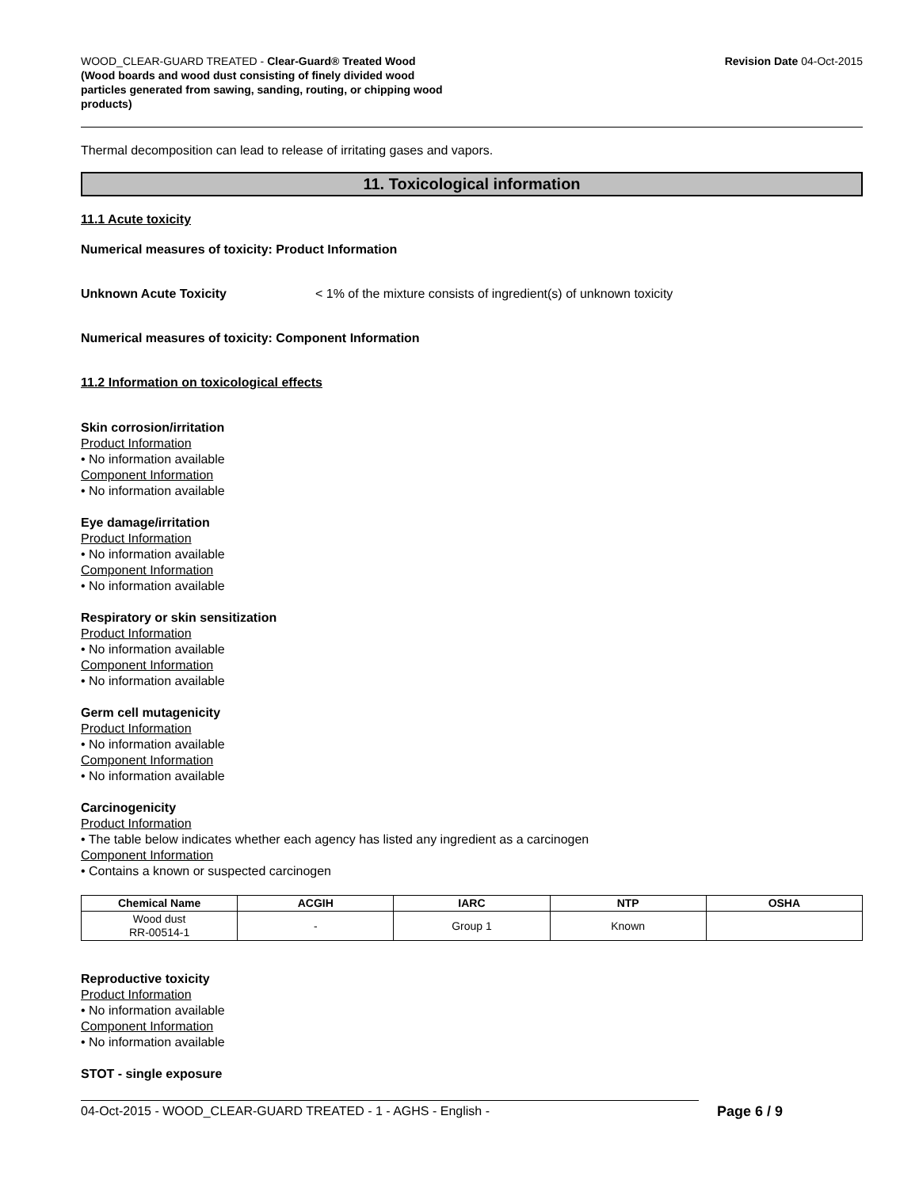WOOD_CLEAR-GUARD TREATED - Clear-Guard® Treated Wood
(Wood boards and wood dust consisting of finely divided wood particles generated from sawing, sanding, routing, or chipping wood products)
Revision Date 04-Oct-2015
Thermal decomposition can lead to release of irritating gases and vapors.
11. Toxicological information
11.1 Acute toxicity
Numerical measures of toxicity: Product Information
Unknown Acute Toxicity < 1% of the mixture consists of ingredient(s) of unknown toxicity
Numerical measures of toxicity: Component Information
11.2 Information on toxicological effects
Skin corrosion/irritation
Product Information
• No information available
Component Information
• No information available
Eye damage/irritation
Product Information
• No information available
Component Information
• No information available
Respiratory or skin sensitization
Product Information
• No information available
Component Information
• No information available
Germ cell mutagenicity
Product Information
• No information available
Component Information
• No information available
Carcinogenicity
Product Information
• The table below indicates whether each agency has listed any ingredient as a carcinogen
Component Information
• Contains a known or suspected carcinogen
| Chemical Name | ACGIH | IARC | NTP | OSHA |
| --- | --- | --- | --- | --- |
| Wood dust RR-00514-1 | - | Group 1 | Known | |
Reproductive toxicity
Product Information
• No information available
Component Information
• No information available
STOT - single exposure
04-Oct-2015 - WOOD_CLEAR-GUARD TREATED - 1 - AGHS - English - Page 6 / 9